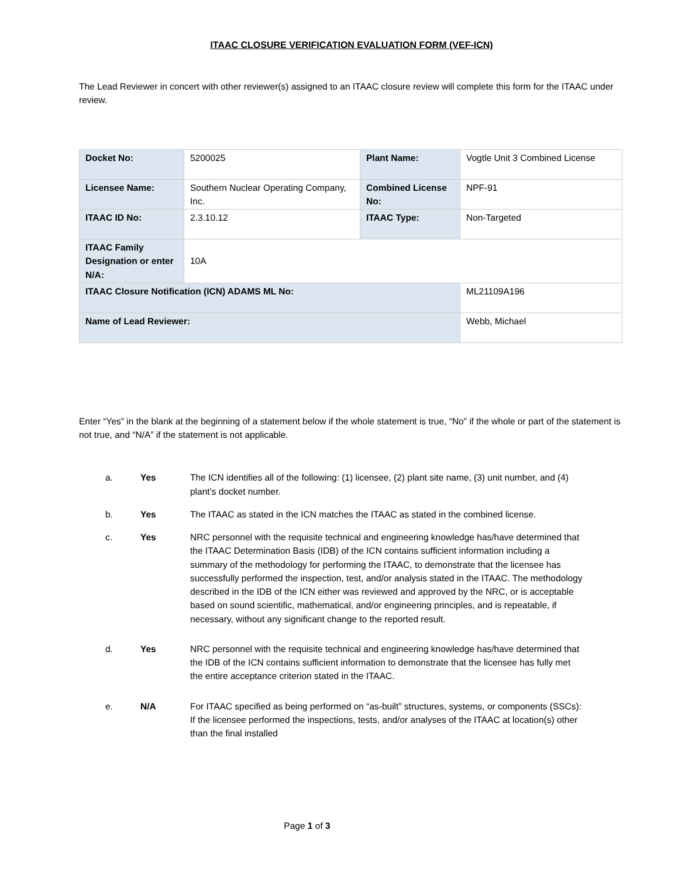ITAAC CLOSURE VERIFICATION EVALUATION FORM (VEF-ICN)
The Lead Reviewer in concert with other reviewer(s) assigned to an ITAAC closure review will complete this form for the ITAAC under review.
| Docket No: | 5200025 | Plant Name: | Vogtle Unit 3 Combined License |
| Licensee Name: | Southern Nuclear Operating Company, Inc. | Combined License No: | NPF-91 |
| ITAAC ID No: | 2.3.10.12 | ITAAC Type: | Non-Targeted |
| ITAAC Family Designation or enter N/A: | 10A | | |
| ITAAC Closure Notification (ICN) ADAMS ML No: | | | ML21109A196 |
| Name of Lead Reviewer: | | | Webb, Michael |
Enter “Yes” in the blank at the beginning of a statement below if the whole statement is true, “No” if the whole or part of the statement is not true, and “N/A” if the statement is not applicable.
a. Yes The ICN identifies all of the following: (1) licensee, (2) plant site name, (3) unit number, and (4) plant’s docket number.
b. Yes The ITAAC as stated in the ICN matches the ITAAC as stated in the combined license.
c. Yes NRC personnel with the requisite technical and engineering knowledge has/have determined that the ITAAC Determination Basis (IDB) of the ICN contains sufficient information including a summary of the methodology for performing the ITAAC, to demonstrate that the licensee has successfully performed the inspection, test, and/or analysis stated in the ITAAC. The methodology described in the IDB of the ICN either was reviewed and approved by the NRC, or is acceptable based on sound scientific, mathematical, and/or engineering principles, and is repeatable, if necessary, without any significant change to the reported result.
d. Yes NRC personnel with the requisite technical and engineering knowledge has/have determined that the IDB of the ICN contains sufficient information to demonstrate that the licensee has fully met the entire acceptance criterion stated in the ITAAC.
e. N/A For ITAAC specified as being performed on “as-built” structures, systems, or components (SSCs): If the licensee performed the inspections, tests, and/or analyses of the ITAAC at location(s) other than the final installed
Page 1 of 3